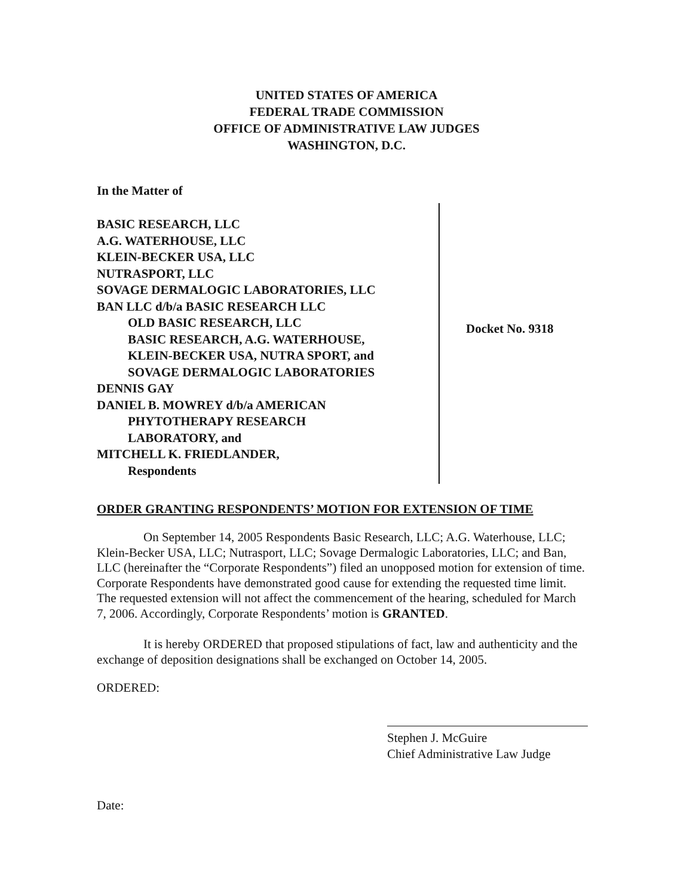UNITED STATES OF AMERICA
FEDERAL TRADE COMMISSION
OFFICE OF ADMINISTRATIVE LAW JUDGES
WASHINGTON, D.C.
In the Matter of
BASIC RESEARCH, LLC
A.G. WATERHOUSE, LLC
KLEIN-BECKER USA, LLC
NUTRASPORT, LLC
SOVAGE DERMALOGIC LABORATORIES, LLC
BAN LLC d/b/a BASIC RESEARCH LLC
OLD BASIC RESEARCH, LLC
BASIC RESEARCH, A.G. WATERHOUSE,
KLEIN-BECKER USA, NUTRA SPORT, and
SOVAGE DERMALOGIC LABORATORIES
DENNIS GAY
DANIEL B. MOWREY d/b/a AMERICAN
PHYTOTHERAPY RESEARCH
LABORATORY, and
MITCHELL K. FRIEDLANDER,
Respondents
Docket No. 9318
ORDER GRANTING RESPONDENTS’ MOTION FOR EXTENSION OF TIME
On September 14, 2005 Respondents Basic Research, LLC; A.G. Waterhouse, LLC; Klein-Becker USA, LLC; Nutrasport, LLC; Sovage Dermalogic Laboratories, LLC; and Ban, LLC (hereinafter the “Corporate Respondents”) filed an unopposed motion for extension of time. Corporate Respondents have demonstrated good cause for extending the requested time limit. The requested extension will not affect the commencement of the hearing, scheduled for March 7, 2006. Accordingly, Corporate Respondents’ motion is GRANTED.
It is hereby ORDERED that proposed stipulations of fact, law and authenticity and the exchange of deposition designations shall be exchanged on October 14, 2005.
ORDERED:
Stephen J. McGuire
Chief Administrative Law Judge
Date: